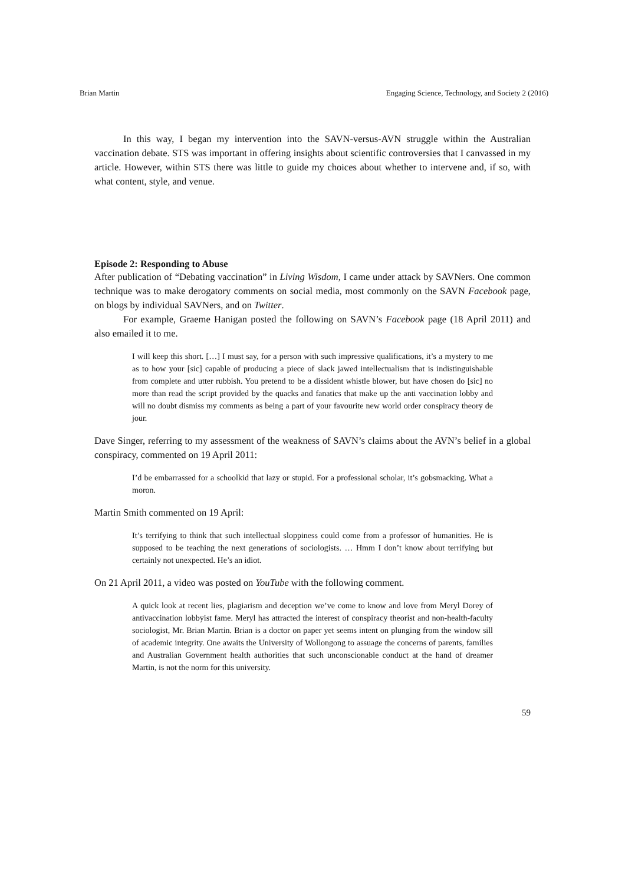Brian Martin Engaging Science, Technology, and Society 2 (2016)
In this way, I began my intervention into the SAVN-versus-AVN struggle within the Australian vaccination debate. STS was important in offering insights about scientific controversies that I canvassed in my article. However, within STS there was little to guide my choices about whether to intervene and, if so, with what content, style, and venue.
Episode 2: Responding to Abuse
After publication of “Debating vaccination” in Living Wisdom, I came under attack by SAVNers. One common technique was to make derogatory comments on social media, most commonly on the SAVN Facebook page, on blogs by individual SAVNers, and on Twitter.
For example, Graeme Hanigan posted the following on SAVN’s Facebook page (18 April 2011) and also emailed it to me.
I will keep this short. […] I must say, for a person with such impressive qualifications, it’s a mystery to me as to how your [sic] capable of producing a piece of slack jawed intellectualism that is indistinguishable from complete and utter rubbish. You pretend to be a dissident whistle blower, but have chosen do [sic] no more than read the script provided by the quacks and fanatics that make up the anti vaccination lobby and will no doubt dismiss my comments as being a part of your favourite new world order conspiracy theory de jour.
Dave Singer, referring to my assessment of the weakness of SAVN’s claims about the AVN’s belief in a global conspiracy, commented on 19 April 2011:
I’d be embarrassed for a schoolkid that lazy or stupid. For a professional scholar, it’s gobsmacking. What a moron.
Martin Smith commented on 19 April:
It’s terrifying to think that such intellectual sloppiness could come from a professor of humanities. He is supposed to be teaching the next generations of sociologists. … Hmm I don’t know about terrifying but certainly not unexpected. He’s an idiot.
On 21 April 2011, a video was posted on YouTube with the following comment.
A quick look at recent lies, plagiarism and deception we’ve come to know and love from Meryl Dorey of antivaccination lobbyist fame. Meryl has attracted the interest of conspiracy theorist and non-health-faculty sociologist, Mr. Brian Martin. Brian is a doctor on paper yet seems intent on plunging from the window sill of academic integrity. One awaits the University of Wollongong to assuage the concerns of parents, families and Australian Government health authorities that such unconscionable conduct at the hand of dreamer Martin, is not the norm for this university.
59